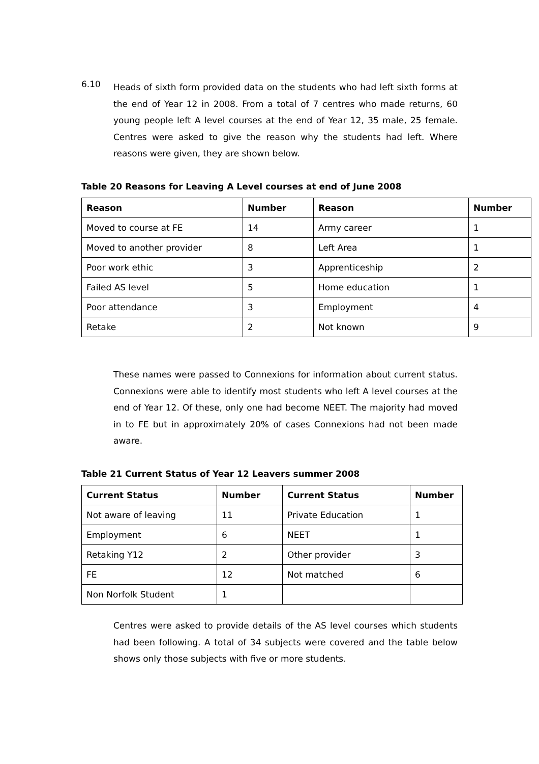6.10
Heads of sixth form provided data on the students who had left sixth forms at the end of Year 12 in 2008. From a total of 7 centres who made returns, 60 young people left A level courses at the end of Year 12, 35 male, 25 female. Centres were asked to give the reason why the students had left. Where reasons were given, they are shown below.
Table 20 Reasons for Leaving A Level courses at end of June 2008
| Reason | Number | Reason | Number |
| --- | --- | --- | --- |
| Moved to course at FE | 14 | Army career | 1 |
| Moved to another provider | 8 | Left Area | 1 |
| Poor work ethic | 3 | Apprenticeship | 2 |
| Failed AS level | 5 | Home education | 1 |
| Poor attendance | 3 | Employment | 4 |
| Retake | 2 | Not known | 9 |
These names were passed to Connexions for information about current status. Connexions were able to identify most students who left A level courses at the end of Year 12. Of these, only one had become NEET. The majority had moved in to FE but in approximately 20% of cases Connexions had not been made aware.
Table 21 Current Status of Year 12 Leavers summer 2008
| Current Status | Number | Current Status | Number |
| --- | --- | --- | --- |
| Not aware of leaving | 11 | Private Education | 1 |
| Employment | 6 | NEET | 1 |
| Retaking Y12 | 2 | Other provider | 3 |
| FE | 12 | Not matched | 6 |
| Non Norfolk Student | 1 | | |
Centres were asked to provide details of the AS level courses which students had been following. A total of 34 subjects were covered and the table below shows only those subjects with five or more students.